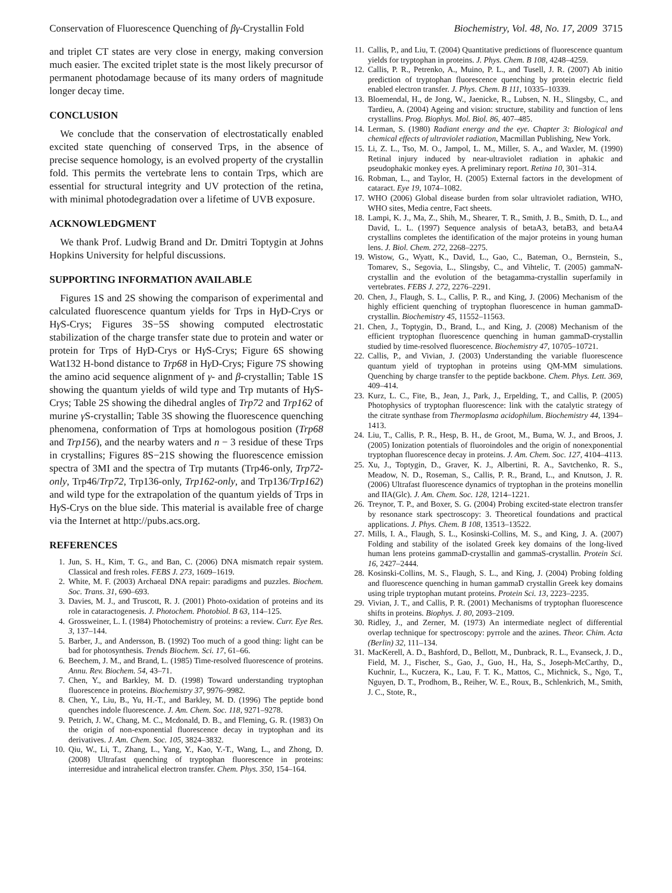Conservation of Fluorescence Quenching of βγ-Crystallin Fold Biochemistry, Vol. 48, No. 17, 2009 3715
and triplet CT states are very close in energy, making conversion much easier. The excited triplet state is the most likely precursor of permanent photodamage because of its many orders of magnitude longer decay time.
CONCLUSION
We conclude that the conservation of electrostatically enabled excited state quenching of conserved Trps, in the absence of precise sequence homology, is an evolved property of the crystallin fold. This permits the vertebrate lens to contain Trps, which are essential for structural integrity and UV protection of the retina, with minimal photodegradation over a lifetime of UVB exposure.
ACKNOWLEDGMENT
We thank Prof. Ludwig Brand and Dr. Dmitri Toptygin at Johns Hopkins University for helpful discussions.
SUPPORTING INFORMATION AVAILABLE
Figures 1S and 2S showing the comparison of experimental and calculated fluorescence quantum yields for Trps in Hγ D-Crys or Hγ S-Crys; Figures 3S−5S showing computed electrostatic stabilization of the charge transfer state due to protein and water or protein for Trps of Hγ D-Crys or Hγ S-Crys; Figure 6S showing Wat132 H-bond distance to Trp68 in Hγ D-Crys; Figure 7S showing the amino acid sequence alignment of γ- and β-crystallin; Table 1S showing the quantum yields of wild type and Trp mutants of Hγ S-Crys; Table 2S showing the dihedral angles of Trp72 and Trp162 of murine γ S-crystallin; Table 3S showing the fluorescence quenching phenomena, conformation of Trps at homologous position (Trp68 and Trp156), and the nearby waters and n − 3 residue of these Trps in crystallins; Figures 8S−21S showing the fluorescence emission spectra of 3MI and the spectra of Trp mutants (Trp46-only, Trp72-only, Trp46/Trp72, Trp136-only, Trp162-only, and Trp136/Trp162) and wild type for the extrapolation of the quantum yields of Trps in Hγ S-Crys on the blue side. This material is available free of charge via the Internet at http://pubs.acs.org.
REFERENCES
1. Jun, S. H., Kim, T. G., and Ban, C. (2006) DNA mismatch repair system. Classical and fresh roles. FEBS J. 273, 1609–1619.
2. White, M. F. (2003) Archaeal DNA repair: paradigms and puzzles. Biochem. Soc. Trans. 31, 690–693.
3. Davies, M. J., and Truscott, R. J. (2001) Photo-oxidation of proteins and its role in cataractogenesis. J. Photochem. Photobiol. B 63, 114–125.
4. Grossweiner, L. I. (1984) Photochemistry of proteins: a review. Curr. Eye Res. 3, 137–144.
5. Barber, J., and Andersson, B. (1992) Too much of a good thing: light can be bad for photosynthesis. Trends Biochem. Sci. 17, 61–66.
6. Beechem, J. M., and Brand, L. (1985) Time-resolved fluorescence of proteins. Annu. Rev. Biochem. 54, 43–71.
7. Chen, Y., and Barkley, M. D. (1998) Toward understanding tryptophan fluorescence in proteins. Biochemistry 37, 9976–9982.
8. Chen, Y., Liu, B., Yu, H.-T., and Barkley, M. D. (1996) The peptide bond quenches indole fluorescence. J. Am. Chem. Soc. 118, 9271–9278.
9. Petrich, J. W., Chang, M. C., Mcdonald, D. B., and Fleming, G. R. (1983) On the origin of non-exponential fluorescence decay in tryptophan and its derivatives. J. Am. Chem. Soc. 105, 3824–3832.
10. Qiu, W., Li, T., Zhang, L., Yang, Y., Kao, Y.-T., Wang, L., and Zhong, D. (2008) Ultrafast quenching of tryptophan fluorescence in proteins: interresidue and intrahelical electron transfer. Chem. Phys. 350, 154–164.
11. Callis, P., and Liu, T. (2004) Quantitative predictions of fluorescence quantum yields for tryptophan in proteins. J. Phys. Chem. B 108, 4248–4259.
12. Callis, P. R., Petrenko, A., Muino, P. L., and Tusell, J. R. (2007) Ab initio prediction of tryptophan fluorescence quenching by protein electric field enabled electron transfer. J. Phys. Chem. B 111, 10335–10339.
13. Bloemendal, H., de Jong, W., Jaenicke, R., Lubsen, N. H., Slingsby, C., and Tardieu, A. (2004) Ageing and vision: structure, stability and function of lens crystallins. Prog. Biophys. Mol. Biol. 86, 407–485.
14. Lerman, S. (1980) Radiant energy and the eye. Chapter 3: Biological and chemical effects of ultraviolet radiation, Macmillan Publishing, New York.
15. Li, Z. L., Tso, M. O., Jampol, L. M., Miller, S. A., and Waxler, M. (1990) Retinal injury induced by near-ultraviolet radiation in aphakic and pseudophakic monkey eyes. A preliminary report. Retina 10, 301–314.
16. Robman, L., and Taylor, H. (2005) External factors in the development of cataract. Eye 19, 1074–1082.
17. WHO (2006) Global disease burden from solar ultraviolet radiation, WHO, WHO sites, Media centre, Fact sheets.
18. Lampi, K. J., Ma, Z., Shih, M., Shearer, T. R., Smith, J. B., Smith, D. L., and David, L. L. (1997) Sequence analysis of betaA3, betaB3, and betaA4 crystallins completes the identification of the major proteins in young human lens. J. Biol. Chem. 272, 2268–2275.
19. Wistow, G., Wyatt, K., David, L., Gao, C., Bateman, O., Bernstein, S., Tomarev, S., Segovia, L., Slingsby, C., and Vihtelic, T. (2005) gammaN-crystallin and the evolution of the betagamma-crystallin superfamily in vertebrates. FEBS J. 272, 2276–2291.
20. Chen, J., Flaugh, S. L., Callis, P. R., and King, J. (2006) Mechanism of the highly efficient quenching of tryptophan fluorescence in human gammaD-crystallin. Biochemistry 45, 11552–11563.
21. Chen, J., Toptygin, D., Brand, L., and King, J. (2008) Mechanism of the efficient tryptophan fluorescence quenching in human gammaD-crystallin studied by time-resolved fluorescence. Biochemistry 47, 10705–10721.
22. Callis, P., and Vivian, J. (2003) Understanding the variable fluorescence quantum yield of tryptophan in proteins using QM-MM simulations. Quenching by charge transfer to the peptide backbone. Chem. Phys. Lett. 369, 409–414.
23. Kurz, L. C., Fite, B., Jean, J., Park, J., Erpelding, T., and Callis, P. (2005) Photophysics of tryptophan fluorescence: link with the catalytic strategy of the citrate synthase from Thermoplasma acidophilum. Biochemistry 44, 1394–1413.
24. Liu, T., Callis, P. R., Hesp, B. H., de Groot, M., Buma, W. J., and Broos, J. (2005) Ionization potentials of fluoroindoles and the origin of nonexponential tryptophan fluorescence decay in proteins. J. Am. Chem. Soc. 127, 4104–4113.
25. Xu, J., Toptygin, D., Graver, K. J., Albertini, R. A., Savtchenko, R. S., Meadow, N. D., Roseman, S., Callis, P. R., Brand, L., and Knutson, J. R. (2006) Ultrafast fluorescence dynamics of tryptophan in the proteins monellin and IIA(Glc). J. Am. Chem. Soc. 128, 1214–1221.
26. Treynor, T. P., and Boxer, S. G. (2004) Probing excited-state electron transfer by resonance stark spectroscopy: 3. Theoretical foundations and practical applications. J. Phys. Chem. B 108, 13513–13522.
27. Mills, I. A., Flaugh, S. L., Kosinski-Collins, M. S., and King, J. A. (2007) Folding and stability of the isolated Greek key domains of the long-lived human lens proteins gammaD-crystallin and gammaS-crystallin. Protein Sci. 16, 2427–2444.
28. Kosinski-Collins, M. S., Flaugh, S. L., and King, J. (2004) Probing folding and fluorescence quenching in human gammaD crystallin Greek key domains using triple tryptophan mutant proteins. Protein Sci. 13, 2223–2235.
29. Vivian, J. T., and Callis, P. R. (2001) Mechanisms of tryptophan fluorescence shifts in proteins. Biophys. J. 80, 2093–2109.
30. Ridley, J., and Zerner, M. (1973) An intermediate neglect of differential overlap technique for spectroscopy: pyrrole and the azines. Theor. Chim. Acta (Berlin) 32, 111–134.
31. MacKerell, A. D., Bashford, D., Bellott, M., Dunbrack, R. L., Evanseck, J. D., Field, M. J., Fischer, S., Gao, J., Guo, H., Ha, S., Joseph-McCarthy, D., Kuchnir, L., Kuczera, K., Lau, F. T. K., Mattos, C., Michnick, S., Ngo, T., Nguyen, D. T., Prodhom, B., Reiher, W. E., Roux, B., Schlenkrich, M., Smith, J. C., Stote, R.,